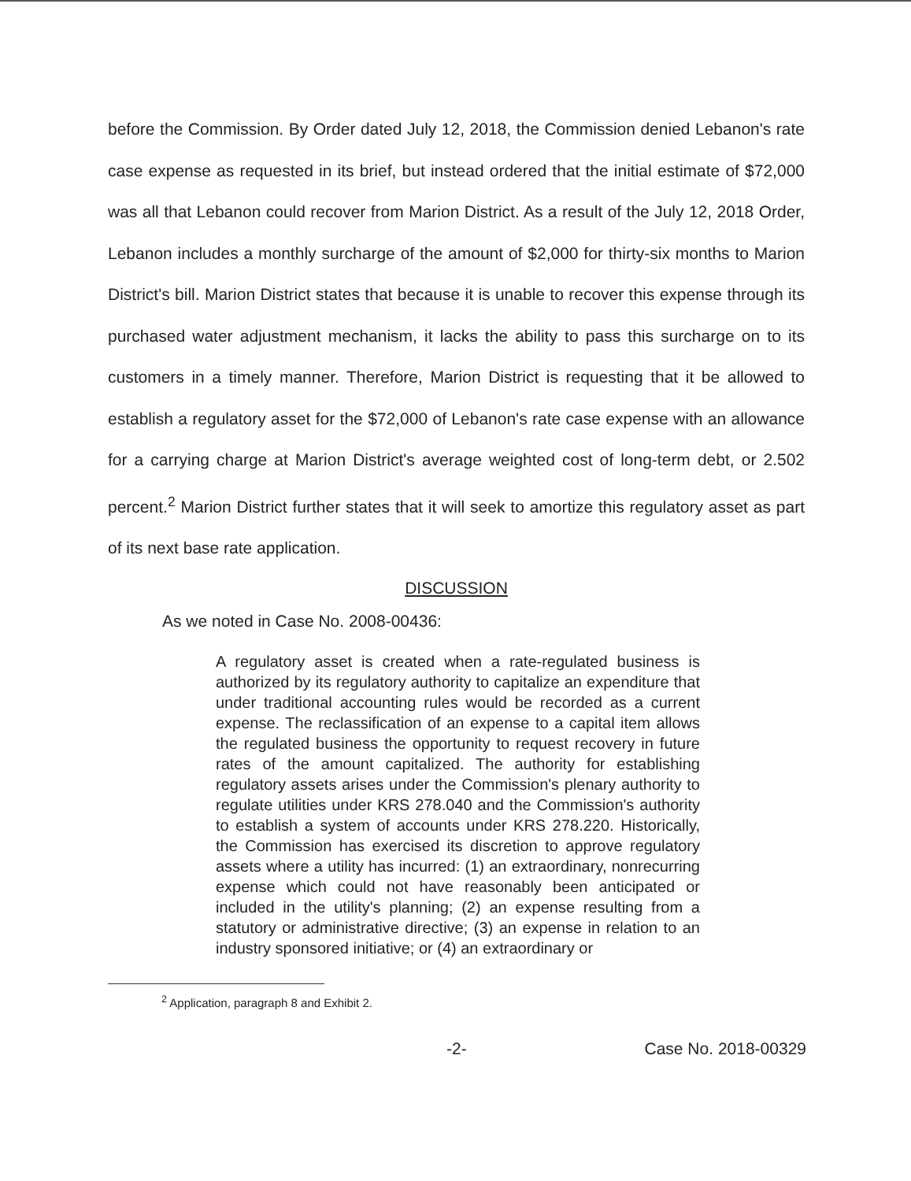before the Commission. By Order dated July 12, 2018, the Commission denied Lebanon's rate case expense as requested in its brief, but instead ordered that the initial estimate of $72,000 was all that Lebanon could recover from Marion District. As a result of the July 12, 2018 Order, Lebanon includes a monthly surcharge of the amount of $2,000 for thirty-six months to Marion District's bill. Marion District states that because it is unable to recover this expense through its purchased water adjustment mechanism, it lacks the ability to pass this surcharge on to its customers in a timely manner. Therefore, Marion District is requesting that it be allowed to establish a regulatory asset for the $72,000 of Lebanon's rate case expense with an allowance for a carrying charge at Marion District's average weighted cost of long-term debt, or 2.502 percent.<sup>2</sup> Marion District further states that it will seek to amortize this regulatory asset as part of its next base rate application.
DISCUSSION
As we noted in Case No. 2008-00436:
A regulatory asset is created when a rate-regulated business is authorized by its regulatory authority to capitalize an expenditure that under traditional accounting rules would be recorded as a current expense. The reclassification of an expense to a capital item allows the regulated business the opportunity to request recovery in future rates of the amount capitalized. The authority for establishing regulatory assets arises under the Commission's plenary authority to regulate utilities under KRS 278.040 and the Commission's authority to establish a system of accounts under KRS 278.220. Historically, the Commission has exercised its discretion to approve regulatory assets where a utility has incurred: (1) an extraordinary, nonrecurring expense which could not have reasonably been anticipated or included in the utility's planning; (2) an expense resulting from a statutory or administrative directive; (3) an expense in relation to an industry sponsored initiative; or (4) an extraordinary or
<sup>2</sup> Application, paragraph 8 and Exhibit 2.
-2- Case No. 2018-00329